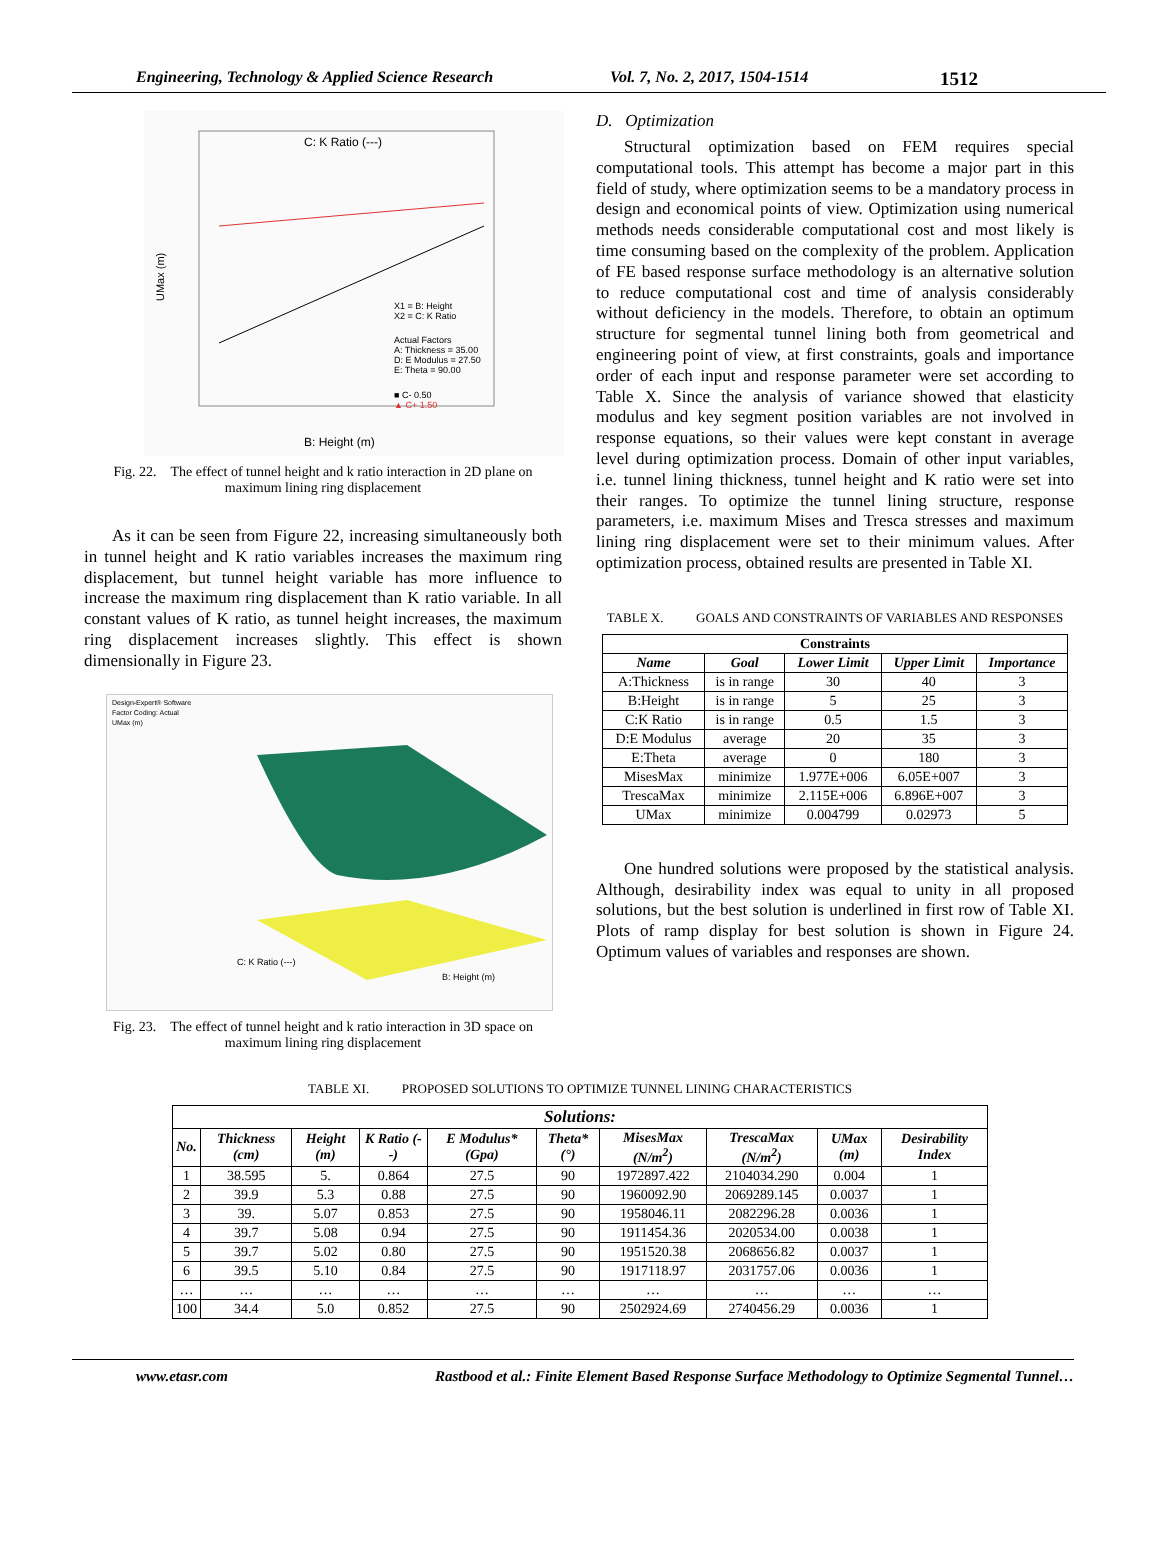Engineering, Technology & Applied Science Research Vol. 7, No. 2, 2017, 1504-1514 1512
C: K Ratio (---)
X1 = B: Height
X2 = C: K Ratio
Actual Factors
A: Thickness = 35.00
D: E Modulus = 27.50
E: Theta = 90.00
■ C- 0.50
▲ C+ 1.50
UMax (m)
B: Height (m)
Fig. 22. The effect of tunnel height and k ratio interaction in 2D plane on maximum lining ring displacement
As it can be seen from Figure 22, increasing simultaneously both in tunnel height and K ratio variables increases the maximum ring displacement, but tunnel height variable has more influence to increase the maximum ring displacement than K ratio variable. In all constant values of K ratio, as tunnel height increases, the maximum ring displacement increases slightly. This effect is shown dimensionally in Figure 23.
Design-Expert® Software
Factor Coding: Actual
UMax (m)
C: K Ratio (---)
B: Height (m)
Fig. 23. The effect of tunnel height and k ratio interaction in 3D space on maximum lining ring displacement
D. Optimization
Structural optimization based on FEM requires special computational tools. This attempt has become a major part in this field of study, where optimization seems to be a mandatory process in design and economical points of view. Optimization using numerical methods needs considerable computational cost and most likely is time consuming based on the complexity of the problem. Application of FE based response surface methodology is an alternative solution to reduce computational cost and time of analysis considerably without deficiency in the models. Therefore, to obtain an optimum structure for segmental tunnel lining both from geometrical and engineering point of view, at first constraints, goals and importance order of each input and response parameter were set according to Table X. Since the analysis of variance showed that elasticity modulus and key segment position variables are not involved in response equations, so their values were kept constant in average level during optimization process. Domain of other input variables, i.e. tunnel lining thickness, tunnel height and K ratio were set into their ranges. To optimize the tunnel lining structure, response parameters, i.e. maximum Mises and Tresca stresses and maximum lining ring displacement were set to their minimum values. After optimization process, obtained results are presented in Table XI.
TABLE X. GOALS AND CONSTRAINTS OF VARIABLES AND RESPONSES
| Constraints | | | | |
| --- | --- | --- | --- | --- |
| Name | Goal | Lower Limit | Upper Limit | Importance |
| A:Thickness | is in range | 30 | 40 | 3 |
| B:Height | is in range | 5 | 25 | 3 |
| C:K Ratio | is in range | 0.5 | 1.5 | 3 |
| D:E Modulus | average | 20 | 35 | 3 |
| E:Theta | average | 0 | 180 | 3 |
| MisesMax | minimize | 1.977E+006 | 6.05E+007 | 3 |
| TrescaMax | minimize | 2.115E+006 | 6.896E+007 | 3 |
| UMax | minimize | 0.004799 | 0.02973 | 5 |
One hundred solutions were proposed by the statistical analysis. Although, desirability index was equal to unity in all proposed solutions, but the best solution is underlined in first row of Table XI. Plots of ramp display for best solution is shown in Figure 24. Optimum values of variables and responses are shown.
TABLE XI. PROPOSED SOLUTIONS TO OPTIMIZE TUNNEL LINING CHARACTERISTICS
| Solutions: | | | | | | | | | |
| --- | --- | --- | --- | --- | --- | --- | --- | --- | --- |
| No. | Thickness (cm) | Height (m) | K Ratio (--) | E Modulus* (Gpa) | Theta* (°) | MisesMax (N/m<sup>2</sup>) | TrescaMax (N/m<sup>2</sup>) | UMax (m) | Desirability Index |
| 1 | 38.595 | 5. | 0.864 | 27.5 | 90 | 1972897.422 | 2104034.290 | 0.004 | 1 |
| 2 | 39.9 | 5.3 | 0.88 | 27.5 | 90 | 1960092.90 | 2069289.145 | 0.0037 | 1 |
| 3 | 39. | 5.07 | 0.853 | 27.5 | 90 | 1958046.11 | 2082296.28 | 0.0036 | 1 |
| 4 | 39.7 | 5.08 | 0.94 | 27.5 | 90 | 1911454.36 | 2020534.00 | 0.0038 | 1 |
| 5 | 39.7 | 5.02 | 0.80 | 27.5 | 90 | 1951520.38 | 2068656.82 | 0.0037 | 1 |
| 6 | 39.5 | 5.10 | 0.84 | 27.5 | 90 | 1917118.97 | 2031757.06 | 0.0036 | 1 |
| … | … | … | … | … | … | … | … | … | … |
| 100 | 34.4 | 5.0 | 0.852 | 27.5 | 90 | 2502924.69 | 2740456.29 | 0.0036 | 1 |
www.etasr.com Rastbood et al.: Finite Element Based Response Surface Methodology to Optimize Segmental Tunnel…